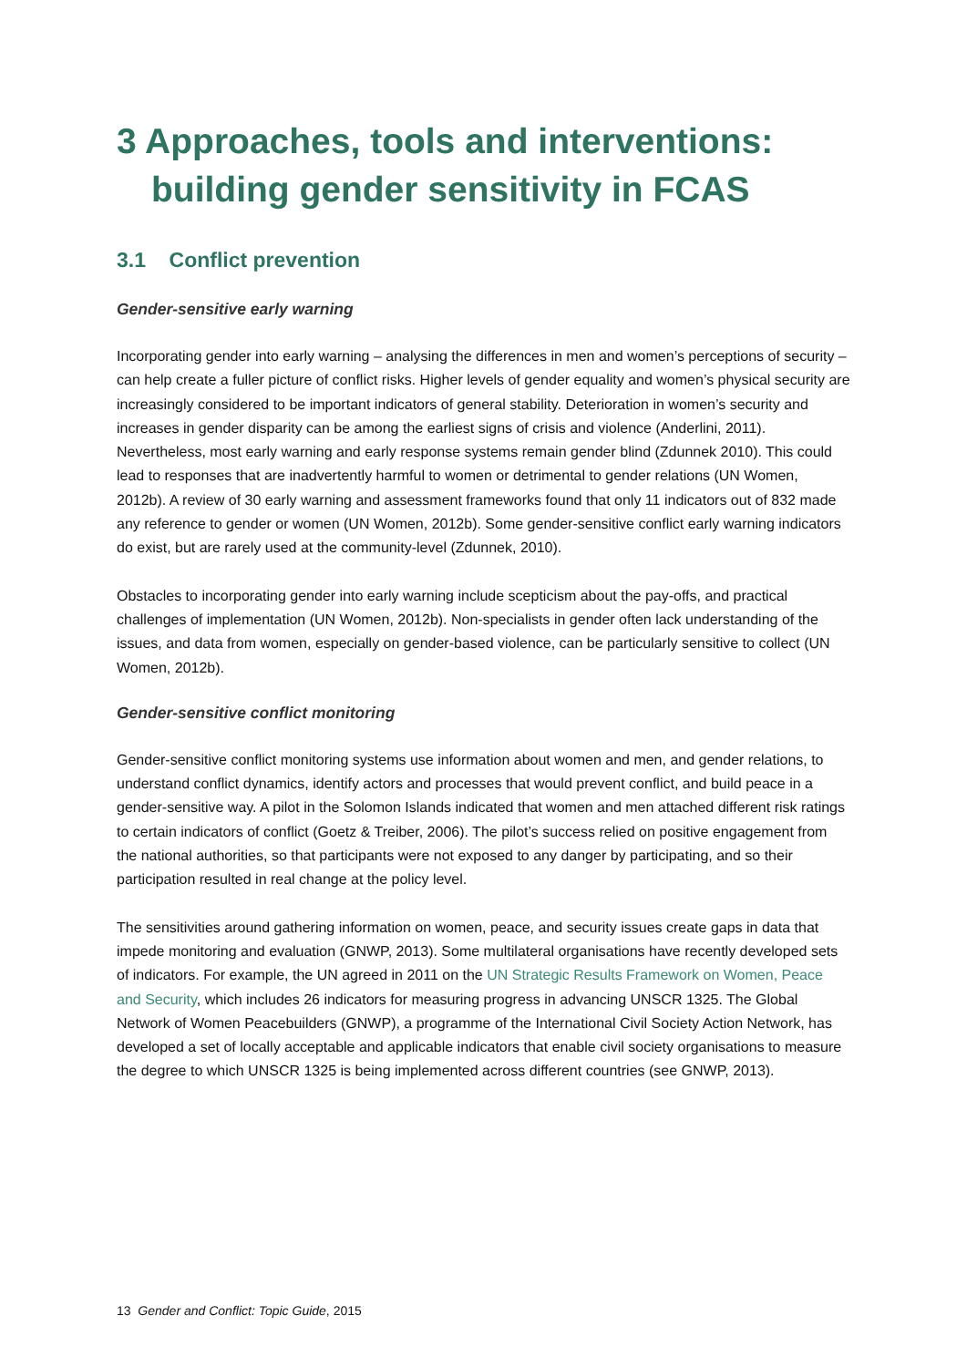3 Approaches, tools and interventions:
building gender sensitivity in FCAS
3.1 Conflict prevention
Gender-sensitive early warning
Incorporating gender into early warning – analysing the differences in men and women’s perceptions of security – can help create a fuller picture of conflict risks. Higher levels of gender equality and women’s physical security are increasingly considered to be important indicators of general stability. Deterioration in women’s security and increases in gender disparity can be among the earliest signs of crisis and violence (Anderlini, 2011). Nevertheless, most early warning and early response systems remain gender blind (Zdunnek 2010). This could lead to responses that are inadvertently harmful to women or detrimental to gender relations (UN Women, 2012b). A review of 30 early warning and assessment frameworks found that only 11 indicators out of 832 made any reference to gender or women (UN Women, 2012b). Some gender-sensitive conflict early warning indicators do exist, but are rarely used at the community-level (Zdunnek, 2010).
Obstacles to incorporating gender into early warning include scepticism about the pay-offs, and practical challenges of implementation (UN Women, 2012b). Non-specialists in gender often lack understanding of the issues, and data from women, especially on gender-based violence, can be particularly sensitive to collect (UN Women, 2012b).
Gender-sensitive conflict monitoring
Gender-sensitive conflict monitoring systems use information about women and men, and gender relations, to understand conflict dynamics, identify actors and processes that would prevent conflict, and build peace in a gender-sensitive way. A pilot in the Solomon Islands indicated that women and men attached different risk ratings to certain indicators of conflict (Goetz & Treiber, 2006). The pilot’s success relied on positive engagement from the national authorities, so that participants were not exposed to any danger by participating, and so their participation resulted in real change at the policy level.
The sensitivities around gathering information on women, peace, and security issues create gaps in data that impede monitoring and evaluation (GNWP, 2013). Some multilateral organisations have recently developed sets of indicators. For example, the UN agreed in 2011 on the UN Strategic Results Framework on Women, Peace and Security, which includes 26 indicators for measuring progress in advancing UNSCR 1325. The Global Network of Women Peacebuilders (GNWP), a programme of the International Civil Society Action Network, has developed a set of locally acceptable and applicable indicators that enable civil society organisations to measure the degree to which UNSCR 1325 is being implemented across different countries (see GNWP, 2013).
13 Gender and Conflict: Topic Guide, 2015